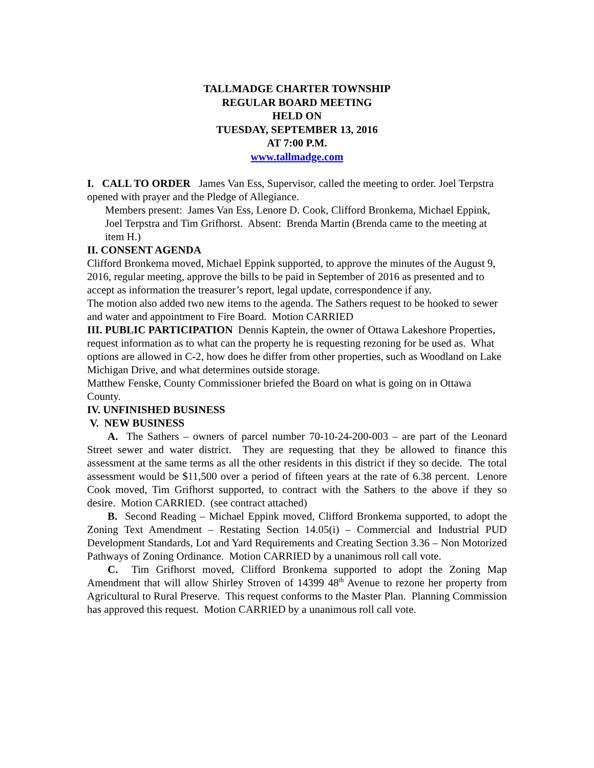TALLMADGE CHARTER TOWNSHIP
REGULAR BOARD MEETING
HELD ON
TUESDAY, SEPTEMBER 13, 2016
AT 7:00 P.M.
www.tallmadge.com
I. CALL TO ORDER James Van Ess, Supervisor, called the meeting to order. Joel Terpstra opened with prayer and the Pledge of Allegiance.
Members present: James Van Ess, Lenore D. Cook, Clifford Bronkema, Michael Eppink, Joel Terpstra and Tim Grifhorst. Absent: Brenda Martin (Brenda came to the meeting at item H.)
II. CONSENT AGENDA
Clifford Bronkema moved, Michael Eppink supported, to approve the minutes of the August 9, 2016, regular meeting, approve the bills to be paid in September of 2016 as presented and to accept as information the treasurer’s report, legal update, correspondence if any.
The motion also added two new items to the agenda. The Sathers request to be hooked to sewer and water and appointment to Fire Board. Motion CARRIED
III. PUBLIC PARTICIPATION Dennis Kaptein, the owner of Ottawa Lakeshore Properties, request information as to what can the property he is requesting rezoning for be used as. What options are allowed in C-2, how does he differ from other properties, such as Woodland on Lake Michigan Drive, and what determines outside storage.
Matthew Fenske, County Commissioner briefed the Board on what is going on in Ottawa County.
IV. UNFINISHED BUSINESS
V. NEW BUSINESS
A. The Sathers – owners of parcel number 70-10-24-200-003 – are part of the Leonard Street sewer and water district. They are requesting that they be allowed to finance this assessment at the same terms as all the other residents in this district if they so decide. The total assessment would be $11,500 over a period of fifteen years at the rate of 6.38 percent. Lenore Cook moved, Tim Grifhorst supported, to contract with the Sathers to the above if they so desire. Motion CARRIED. (see contract attached)
B. Second Reading – Michael Eppink moved, Clifford Bronkema supported, to adopt the Zoning Text Amendment – Restating Section 14.05(i) – Commercial and Industrial PUD Development Standards, Lot and Yard Requirements and Creating Section 3.36 – Non Motorized Pathways of Zoning Ordinance. Motion CARRIED by a unanimous roll call vote.
C. Tim Grifhorst moved, Clifford Bronkema supported to adopt the Zoning Map Amendment that will allow Shirley Stroven of 14399 48<sup>th</sup> Avenue to rezone her property from Agricultural to Rural Preserve. This request conforms to the Master Plan. Planning Commission has approved this request. Motion CARRIED by a unanimous roll call vote.